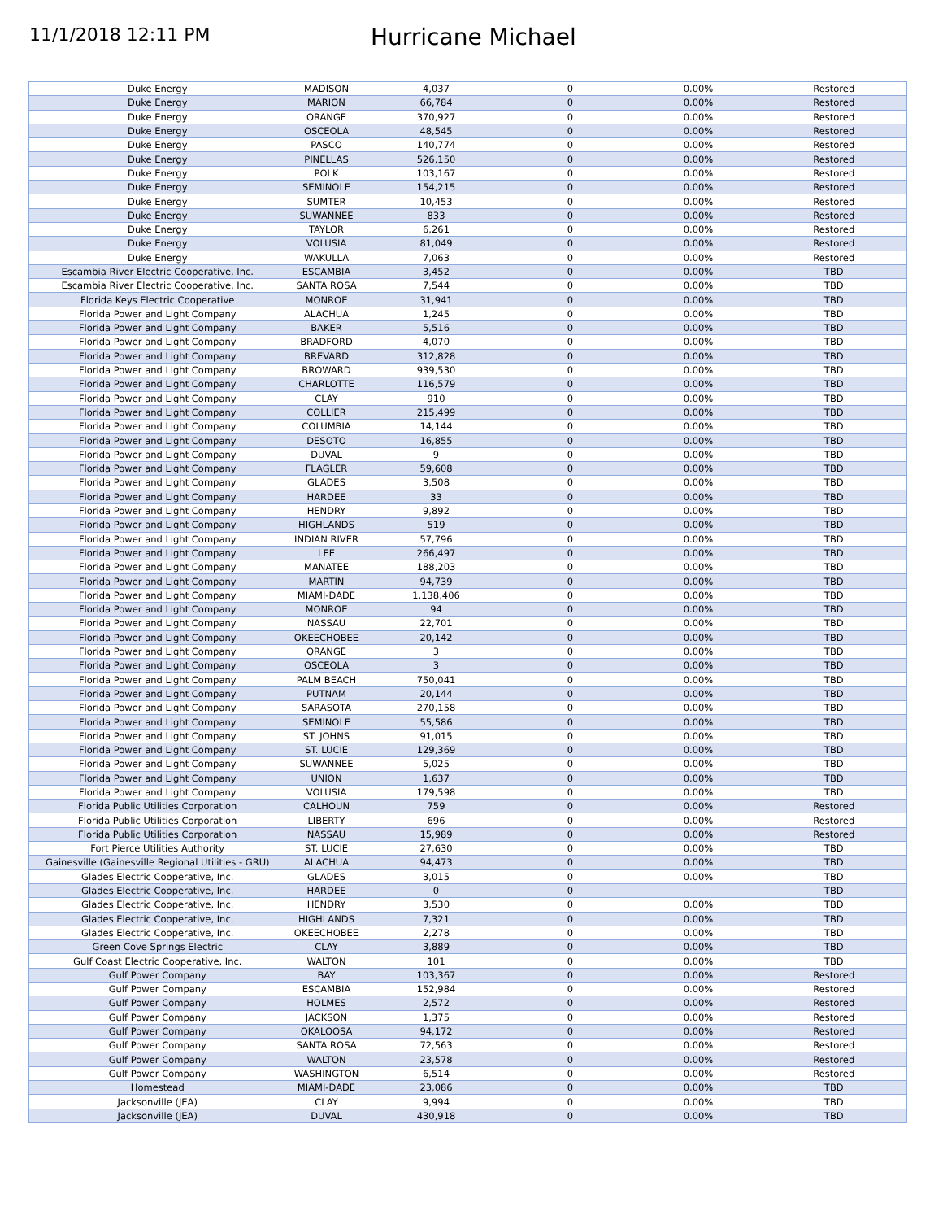11/1/2018 12:11 PM
Hurricane Michael
| Duke Energy | MADISON | 4,037 | 0 | 0.00% | Restored |
| Duke Energy | MARION | 66,784 | 0 | 0.00% | Restored |
| Duke Energy | ORANGE | 370,927 | 0 | 0.00% | Restored |
| Duke Energy | OSCEOLA | 48,545 | 0 | 0.00% | Restored |
| Duke Energy | PASCO | 140,774 | 0 | 0.00% | Restored |
| Duke Energy | PINELLAS | 526,150 | 0 | 0.00% | Restored |
| Duke Energy | POLK | 103,167 | 0 | 0.00% | Restored |
| Duke Energy | SEMINOLE | 154,215 | 0 | 0.00% | Restored |
| Duke Energy | SUMTER | 10,453 | 0 | 0.00% | Restored |
| Duke Energy | SUWANNEE | 833 | 0 | 0.00% | Restored |
| Duke Energy | TAYLOR | 6,261 | 0 | 0.00% | Restored |
| Duke Energy | VOLUSIA | 81,049 | 0 | 0.00% | Restored |
| Duke Energy | WAKULLA | 7,063 | 0 | 0.00% | Restored |
| Escambia River Electric Cooperative, Inc. | ESCAMBIA | 3,452 | 0 | 0.00% | TBD |
| Escambia River Electric Cooperative, Inc. | SANTA ROSA | 7,544 | 0 | 0.00% | TBD |
| Florida Keys Electric Cooperative | MONROE | 31,941 | 0 | 0.00% | TBD |
| Florida Power and Light Company | ALACHUA | 1,245 | 0 | 0.00% | TBD |
| Florida Power and Light Company | BAKER | 5,516 | 0 | 0.00% | TBD |
| Florida Power and Light Company | BRADFORD | 4,070 | 0 | 0.00% | TBD |
| Florida Power and Light Company | BREVARD | 312,828 | 0 | 0.00% | TBD |
| Florida Power and Light Company | BROWARD | 939,530 | 0 | 0.00% | TBD |
| Florida Power and Light Company | CHARLOTTE | 116,579 | 0 | 0.00% | TBD |
| Florida Power and Light Company | CLAY | 910 | 0 | 0.00% | TBD |
| Florida Power and Light Company | COLLIER | 215,499 | 0 | 0.00% | TBD |
| Florida Power and Light Company | COLUMBIA | 14,144 | 0 | 0.00% | TBD |
| Florida Power and Light Company | DESOTO | 16,855 | 0 | 0.00% | TBD |
| Florida Power and Light Company | DUVAL | 9 | 0 | 0.00% | TBD |
| Florida Power and Light Company | FLAGLER | 59,608 | 0 | 0.00% | TBD |
| Florida Power and Light Company | GLADES | 3,508 | 0 | 0.00% | TBD |
| Florida Power and Light Company | HARDEE | 33 | 0 | 0.00% | TBD |
| Florida Power and Light Company | HENDRY | 9,892 | 0 | 0.00% | TBD |
| Florida Power and Light Company | HIGHLANDS | 519 | 0 | 0.00% | TBD |
| Florida Power and Light Company | INDIAN RIVER | 57,796 | 0 | 0.00% | TBD |
| Florida Power and Light Company | LEE | 266,497 | 0 | 0.00% | TBD |
| Florida Power and Light Company | MANATEE | 188,203 | 0 | 0.00% | TBD |
| Florida Power and Light Company | MARTIN | 94,739 | 0 | 0.00% | TBD |
| Florida Power and Light Company | MIAMI-DADE | 1,138,406 | 0 | 0.00% | TBD |
| Florida Power and Light Company | MONROE | 94 | 0 | 0.00% | TBD |
| Florida Power and Light Company | NASSAU | 22,701 | 0 | 0.00% | TBD |
| Florida Power and Light Company | OKEECHOBEE | 20,142 | 0 | 0.00% | TBD |
| Florida Power and Light Company | ORANGE | 3 | 0 | 0.00% | TBD |
| Florida Power and Light Company | OSCEOLA | 3 | 0 | 0.00% | TBD |
| Florida Power and Light Company | PALM BEACH | 750,041 | 0 | 0.00% | TBD |
| Florida Power and Light Company | PUTNAM | 20,144 | 0 | 0.00% | TBD |
| Florida Power and Light Company | SARASOTA | 270,158 | 0 | 0.00% | TBD |
| Florida Power and Light Company | SEMINOLE | 55,586 | 0 | 0.00% | TBD |
| Florida Power and Light Company | ST. JOHNS | 91,015 | 0 | 0.00% | TBD |
| Florida Power and Light Company | ST. LUCIE | 129,369 | 0 | 0.00% | TBD |
| Florida Power and Light Company | SUWANNEE | 5,025 | 0 | 0.00% | TBD |
| Florida Power and Light Company | UNION | 1,637 | 0 | 0.00% | TBD |
| Florida Power and Light Company | VOLUSIA | 179,598 | 0 | 0.00% | TBD |
| Florida Public Utilities Corporation | CALHOUN | 759 | 0 | 0.00% | Restored |
| Florida Public Utilities Corporation | LIBERTY | 696 | 0 | 0.00% | Restored |
| Florida Public Utilities Corporation | NASSAU | 15,989 | 0 | 0.00% | Restored |
| Fort Pierce Utilities Authority | ST. LUCIE | 27,630 | 0 | 0.00% | TBD |
| Gainesville (Gainesville Regional Utilities - GRU) | ALACHUA | 94,473 | 0 | 0.00% | TBD |
| Glades Electric Cooperative, Inc. | GLADES | 3,015 | 0 | 0.00% | TBD |
| Glades Electric Cooperative, Inc. | HARDEE | 0 | 0 | | TBD |
| Glades Electric Cooperative, Inc. | HENDRY | 3,530 | 0 | 0.00% | TBD |
| Glades Electric Cooperative, Inc. | HIGHLANDS | 7,321 | 0 | 0.00% | TBD |
| Glades Electric Cooperative, Inc. | OKEECHOBEE | 2,278 | 0 | 0.00% | TBD |
| Green Cove Springs Electric | CLAY | 3,889 | 0 | 0.00% | TBD |
| Gulf Coast Electric Cooperative, Inc. | WALTON | 101 | 0 | 0.00% | TBD |
| Gulf Power Company | BAY | 103,367 | 0 | 0.00% | Restored |
| Gulf Power Company | ESCAMBIA | 152,984 | 0 | 0.00% | Restored |
| Gulf Power Company | HOLMES | 2,572 | 0 | 0.00% | Restored |
| Gulf Power Company | JACKSON | 1,375 | 0 | 0.00% | Restored |
| Gulf Power Company | OKALOOSA | 94,172 | 0 | 0.00% | Restored |
| Gulf Power Company | SANTA ROSA | 72,563 | 0 | 0.00% | Restored |
| Gulf Power Company | WALTON | 23,578 | 0 | 0.00% | Restored |
| Gulf Power Company | WASHINGTON | 6,514 | 0 | 0.00% | Restored |
| Homestead | MIAMI-DADE | 23,086 | 0 | 0.00% | TBD |
| Jacksonville (JEA) | CLAY | 9,994 | 0 | 0.00% | TBD |
| Jacksonville (JEA) | DUVAL | 430,918 | 0 | 0.00% | TBD |